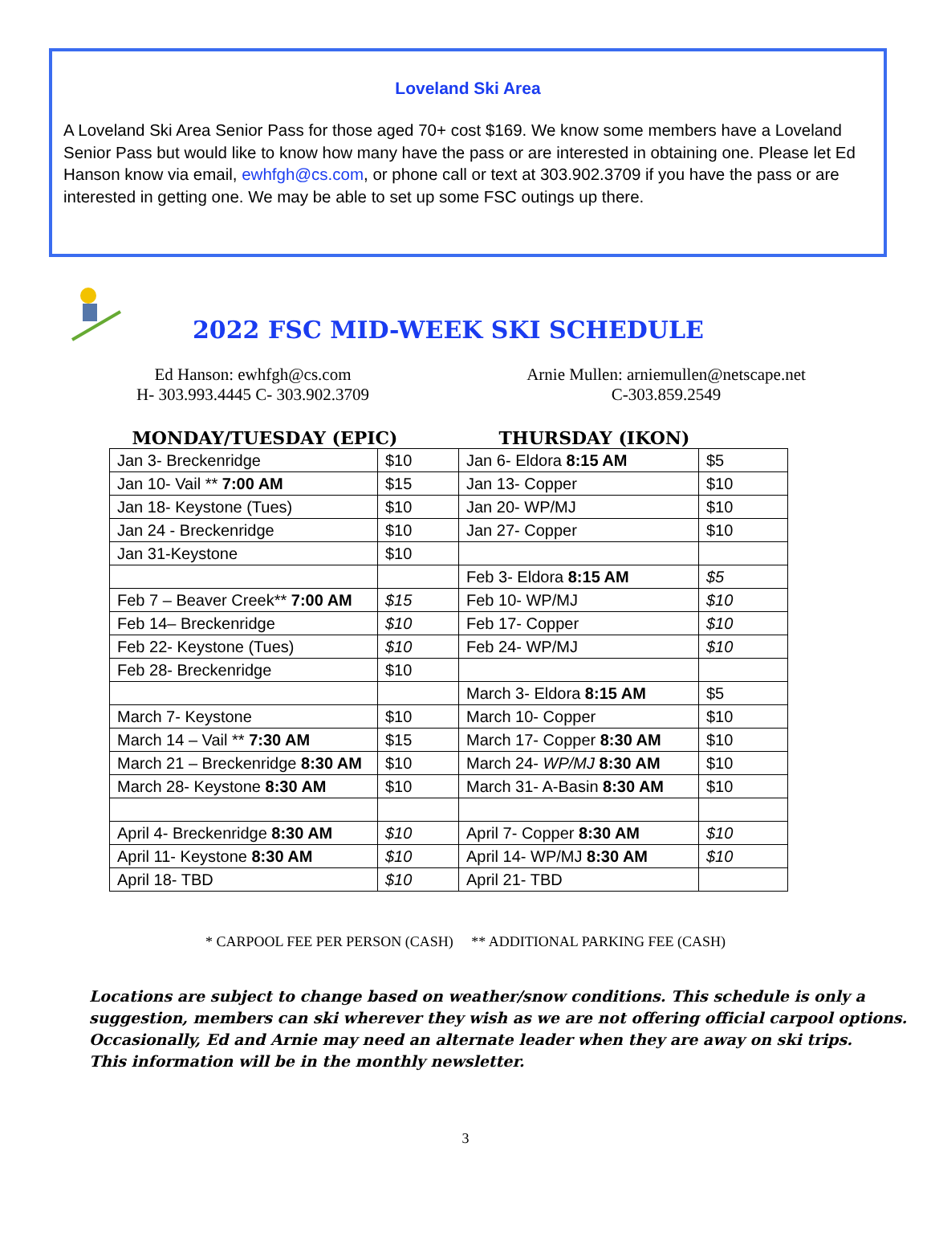Loveland Ski Area
A Loveland Ski Area Senior Pass for those aged 70+ cost $169. We know some members have a Loveland Senior Pass but would like to know how many have the pass or are interested in obtaining one. Please let Ed Hanson know via email, ewhfgh@cs.com, or phone call or text at 303.902.3709 if you have the pass or are interested in getting one. We may be able to set up some FSC outings up there.
2022 FSC MID-WEEK SKI SCHEDULE
Ed Hanson: ewhfgh@cs.com
H- 303.993.4445 C- 303.902.3709
Arnie Mullen: arniemullen@netscape.net
C-303.859.2549
| MONDAY/TUESDAY (EPIC) | | THURSDAY (IKON) | |
| --- | --- | --- | --- |
| Jan 3- Breckenridge | $10 | Jan 6- Eldora 8:15 AM | $5 |
| Jan 10- Vail ** 7:00 AM | $15 | Jan 13- Copper | $10 |
| Jan 18- Keystone (Tues) | $10 | Jan 20- WP/MJ | $10 |
| Jan 24 - Breckenridge | $10 | Jan 27- Copper | $10 |
| Jan 31-Keystone | $10 | | |
| | | Feb 3- Eldora 8:15 AM | $5 |
| Feb 7 – Beaver Creek** 7:00 AM | $15 | Feb 10- WP/MJ | $10 |
| Feb 14– Breckenridge | $10 | Feb 17- Copper | $10 |
| Feb 22- Keystone (Tues) | $10 | Feb 24- WP/MJ | $10 |
| Feb 28- Breckenridge | $10 | | |
| | | March 3- Eldora 8:15 AM | $5 |
| March 7- Keystone | $10 | March 10- Copper | $10 |
| March 14 – Vail ** 7:30 AM | $15 | March 17- Copper 8:30 AM | $10 |
| March 21 – Breckenridge 8:30 AM | $10 | March 24- WP/MJ 8:30 AM | $10 |
| March 28- Keystone 8:30 AM | $10 | March 31- A-Basin 8:30 AM | $10 |
| April 4- Breckenridge 8:30 AM | $10 | April 7- Copper 8:30 AM | $10 |
| April 11- Keystone 8:30 AM | $10 | April 14- WP/MJ 8:30 AM | $10 |
| April 18- TBD | $10 | April 21- TBD | |
* CARPOOL FEE PER PERSON (CASH) ** ADDITIONAL PARKING FEE (CASH)
Locations are subject to change based on weather/snow conditions. This schedule is only a suggestion, members can ski wherever they wish as we are not offering official carpool options. Occasionally, Ed and Arnie may need an alternate leader when they are away on ski trips.
This information will be in the monthly newsletter.
3